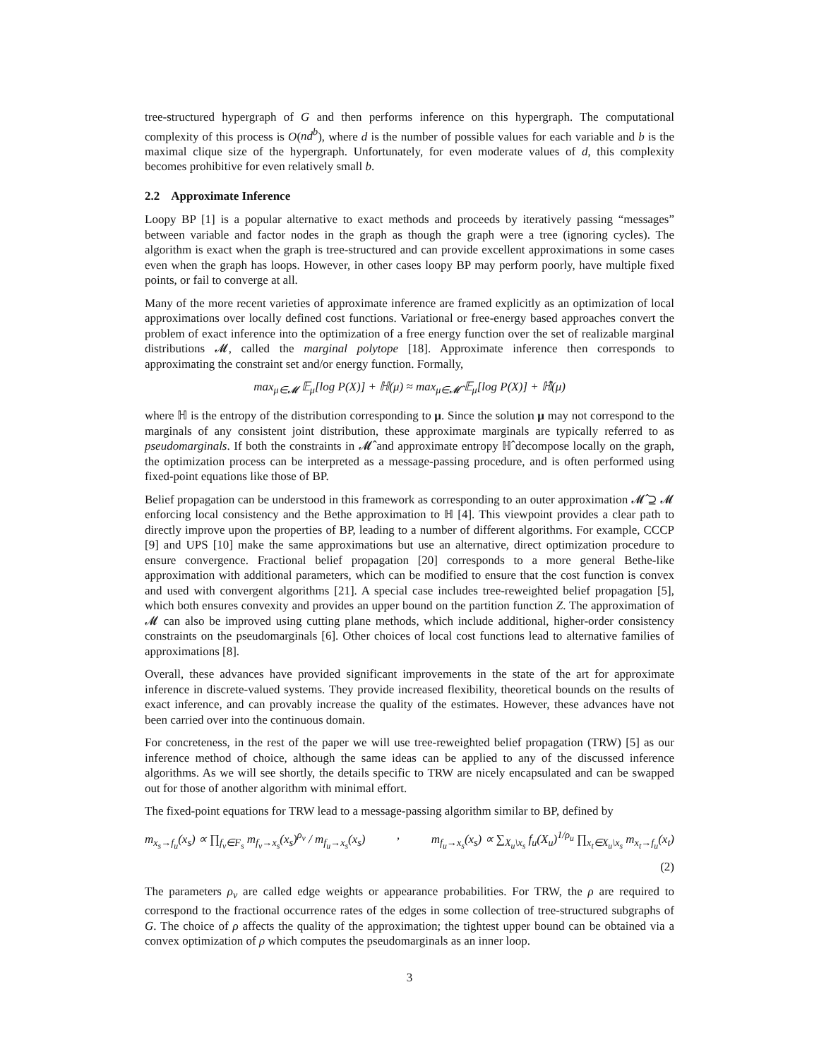tree-structured hypergraph of G and then performs inference on this hypergraph. The computational complexity of this process is O(nd<sup>b</sup>), where d is the number of possible values for each variable and b is the maximal clique size of the hypergraph. Unfortunately, for even moderate values of d, this complexity becomes prohibitive for even relatively small b.
2.2 Approximate Inference
Loopy BP [1] is a popular alternative to exact methods and proceeds by iteratively passing “messages” between variable and factor nodes in the graph as though the graph were a tree (ignoring cycles). The algorithm is exact when the graph is tree-structured and can provide excellent approximations in some cases even when the graph has loops. However, in other cases loopy BP may perform poorly, have multiple fixed points, or fail to converge at all.
Many of the more recent varieties of approximate inference are framed explicitly as an optimization of local approximations over locally defined cost functions. Variational or free-energy based approaches convert the problem of exact inference into the optimization of a free energy function over the set of realizable marginal distributions 𝓜, called the marginal polytope [18]. Approximate inference then corresponds to approximating the constraint set and/or energy function. Formally,
max<sub>μ∈𝓜</sub> 𝔼<sub>μ</sub>[log P(X)] + ℍ(μ) ≈ max<sub>μ∈𝓜̂</sub> 𝔼<sub>μ</sub>[log P(X)] + ℍ̂(μ)
where ℍ is the entropy of the distribution corresponding to μ. Since the solution μ may not correspond to the marginals of any consistent joint distribution, these approximate marginals are typically referred to as pseudomarginals. If both the constraints in 𝓜̂ and approximate entropy ℍ̂ decompose locally on the graph, the optimization process can be interpreted as a message-passing procedure, and is often performed using fixed-point equations like those of BP.
Belief propagation can be understood in this framework as corresponding to an outer approximation 𝓜̂ ⊇ 𝓜 enforcing local consistency and the Bethe approximation to ℍ [4]. This viewpoint provides a clear path to directly improve upon the properties of BP, leading to a number of different algorithms. For example, CCCP [9] and UPS [10] make the same approximations but use an alternative, direct optimization procedure to ensure convergence. Fractional belief propagation [20] corresponds to a more general Bethe-like approximation with additional parameters, which can be modified to ensure that the cost function is convex and used with convergent algorithms [21]. A special case includes tree-reweighted belief propagation [5], which both ensures convexity and provides an upper bound on the partition function Z. The approximation of 𝓜 can also be improved using cutting plane methods, which include additional, higher-order consistency constraints on the pseudomarginals [6]. Other choices of local cost functions lead to alternative families of approximations [8].
Overall, these advances have provided significant improvements in the state of the art for approximate inference in discrete-valued systems. They provide increased flexibility, theoretical bounds on the results of exact inference, and can provably increase the quality of the estimates. However, these advances have not been carried over into the continuous domain.
For concreteness, in the rest of the paper we will use tree-reweighted belief propagation (TRW) [5] as our inference method of choice, although the same ideas can be applied to any of the discussed inference algorithms. As we will see shortly, the details specific to TRW are nicely encapsulated and can be swapped out for those of another algorithm with minimal effort.
The fixed-point equations for TRW lead to a message-passing algorithm similar to BP, defined by
m<sub>x<sub>s</sub>→f<sub>u</sub></sub>(x<sub>s</sub>) ∝ ∏<sub>f<sub>v</sub>∈F<sub>s</sub></sub> m<sub>f<sub>v</sub>→x<sub>s</sub></sub>(x<sub>s</sub>)<sup>ρ<sub>v</sub></sup> / m<sub>f<sub>u</sub>→x<sub>s</sub></sub>(x<sub>s</sub>), m<sub>f<sub>u</sub>→x<sub>s</sub></sub>(x<sub>s</sub>) ∝ ∑<sub>X<sub>u</sub>\x<sub>s</sub></sub> f<sub>u</sub>(X<sub>u</sub>)<sup>1/ρ<sub>u</sub></sup> ∏<sub>x<sub>t</sub>∈X<sub>u</sub>\x<sub>s</sub></sub> m<sub>x<sub>t</sub>→f<sub>u</sub></sub>(x<sub>t</sub>)
(2)
The parameters ρ<sub>v</sub> are called edge weights or appearance probabilities. For TRW, the ρ are required to correspond to the fractional occurrence rates of the edges in some collection of tree-structured subgraphs of G. The choice of ρ affects the quality of the approximation; the tightest upper bound can be obtained via a convex optimization of ρ which computes the pseudomarginals as an inner loop.
3